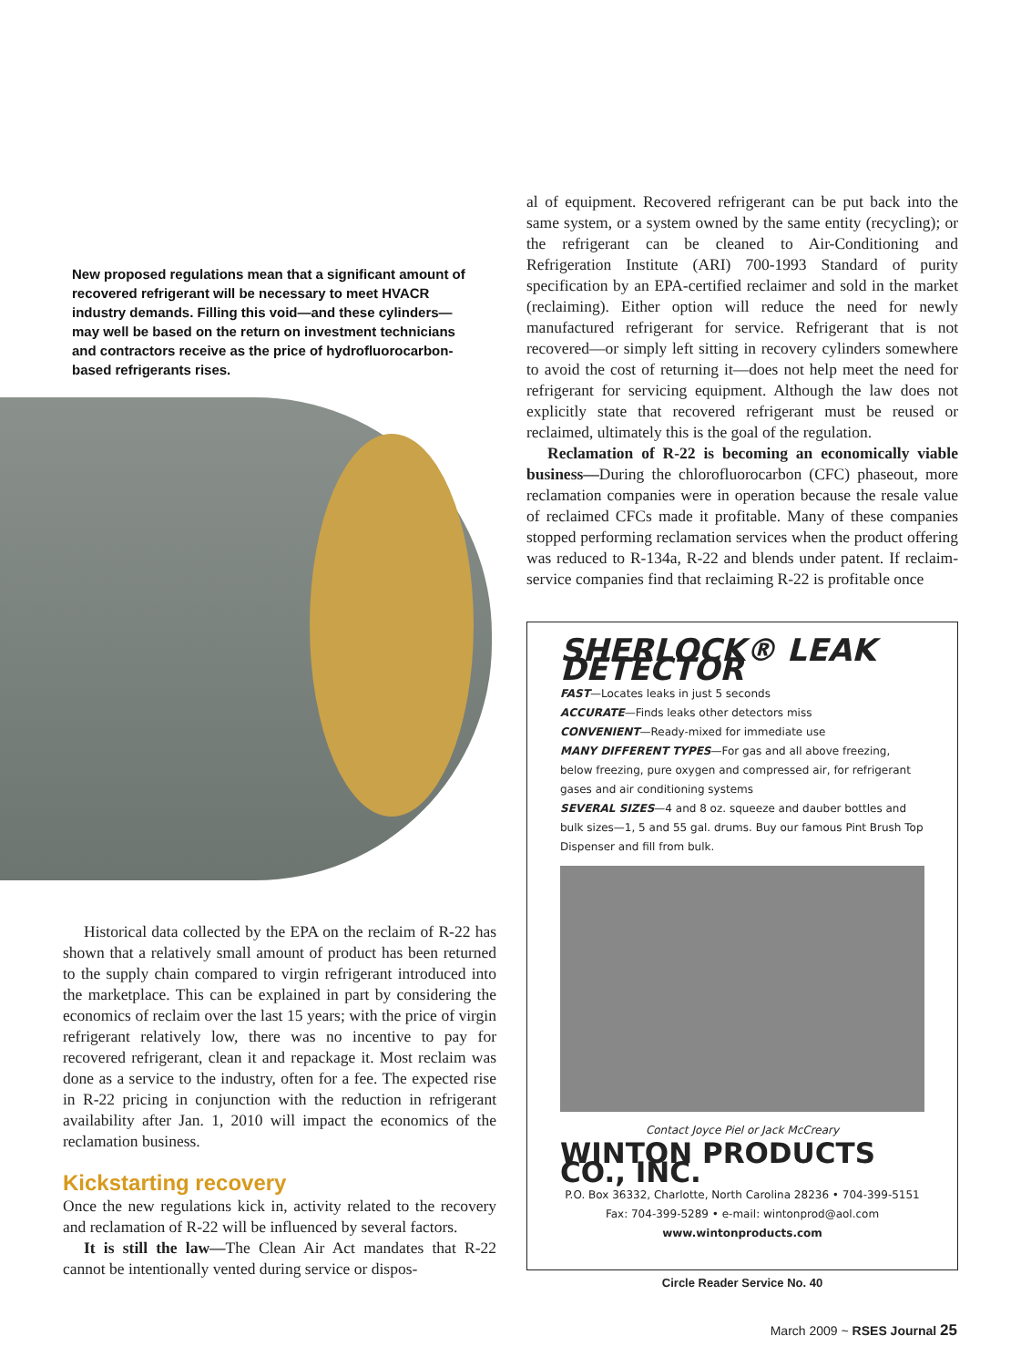New proposed regulations mean that a significant amount of recovered refrigerant will be necessary to meet HVACR industry demands. Filling this void—and these cylinders—may well be based on the return on investment technicians and contractors receive as the price of hydrofluorocarbon-based refrigerants rises.
Historical data collected by the EPA on the reclaim of R-22 has shown that a relatively small amount of product has been returned to the supply chain compared to virgin refrigerant introduced into the marketplace. This can be explained in part by considering the economics of reclaim over the last 15 years; with the price of virgin refrigerant relatively low, there was no incentive to pay for recovered refrigerant, clean it and repackage it. Most reclaim was done as a service to the industry, often for a fee. The expected rise in R-22 pricing in conjunction with the reduction in refrigerant availability after Jan. 1, 2010 will impact the economics of the reclamation business.
Kickstarting recovery
Once the new regulations kick in, activity related to the recovery and reclamation of R-22 will be influenced by several factors.
It is still the law—The Clean Air Act mandates that R-22 cannot be intentionally vented during service or dispos-
al of equipment. Recovered refrigerant can be put back into the same system, or a system owned by the same entity (recycling); or the refrigerant can be cleaned to Air-Conditioning and Refrigeration Institute (ARI) 700-1993 Standard of purity specification by an EPA-certified reclaimer and sold in the market (reclaiming). Either option will reduce the need for newly manufactured refrigerant for service. Refrigerant that is not recovered—or simply left sitting in recovery cylinders somewhere to avoid the cost of returning it—does not help meet the need for refrigerant for servicing equipment. Although the law does not explicitly state that recovered refrigerant must be reused or reclaimed, ultimately this is the goal of the regulation.
Reclamation of R-22 is becoming an economically viable business—During the chlorofluorocarbon (CFC) phaseout, more reclamation companies were in operation because the resale value of reclaimed CFCs made it profitable. Many of these companies stopped performing reclamation services when the product offering was reduced to R-134a, R-22 and blends under patent. If reclaim-service companies find that reclaiming R-22 is profitable once
SHERLOCK® LEAK DETECTOR
FAST—Locates leaks in just 5 seconds
ACCURATE—Finds leaks other detectors miss
CONVENIENT—Ready-mixed for immediate use
MANY DIFFERENT TYPES—For gas and all above freezing, below freezing, pure oxygen and compressed air, for refrigerant gases and air conditioning systems
SEVERAL SIZES—4 and 8 oz. squeeze and dauber bottles and bulk sizes—1, 5 and 55 gal. drums. Buy our famous Pint Brush Top Dispenser and fill from bulk.
Contact Joyce Piel or Jack McCreary
WINTON PRODUCTS CO., INC.
P.O. Box 36332, Charlotte, North Carolina 28236 • 704-399-5151
Fax: 704-399-5289 • e-mail: wintonprod@aol.com
www.wintonproducts.com
Circle Reader Service No. 40
March 2009 ~ RSES Journal 25